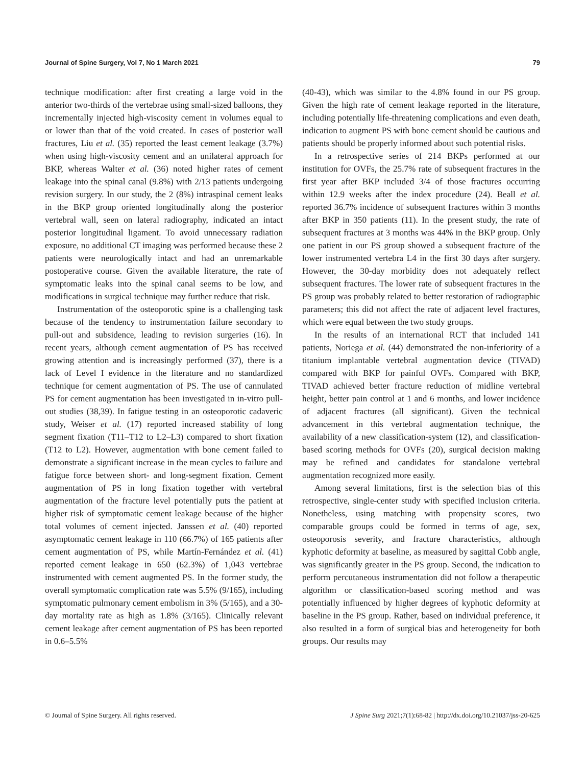Journal of Spine Surgery, Vol 7, No 1 March 2021 79
technique modification: after first creating a large void in the anterior two-thirds of the vertebrae using small-sized balloons, they incrementally injected high-viscosity cement in volumes equal to or lower than that of the void created. In cases of posterior wall fractures, Liu et al. (35) reported the least cement leakage (3.7%) when using high-viscosity cement and an unilateral approach for BKP, whereas Walter et al. (36) noted higher rates of cement leakage into the spinal canal (9.8%) with 2/13 patients undergoing revision surgery. In our study, the 2 (8%) intraspinal cement leaks in the BKP group oriented longitudinally along the posterior vertebral wall, seen on lateral radiography, indicated an intact posterior longitudinal ligament. To avoid unnecessary radiation exposure, no additional CT imaging was performed because these 2 patients were neurologically intact and had an unremarkable postoperative course. Given the available literature, the rate of symptomatic leaks into the spinal canal seems to be low, and modifications in surgical technique may further reduce that risk.
Instrumentation of the osteoporotic spine is a challenging task because of the tendency to instrumentation failure secondary to pull-out and subsidence, leading to revision surgeries (16). In recent years, although cement augmentation of PS has received growing attention and is increasingly performed (37), there is a lack of Level I evidence in the literature and no standardized technique for cement augmentation of PS. The use of cannulated PS for cement augmentation has been investigated in in-vitro pull-out studies (38,39). In fatigue testing in an osteoporotic cadaveric study, Weiser et al. (17) reported increased stability of long segment fixation (T11–T12 to L2–L3) compared to short fixation (T12 to L2). However, augmentation with bone cement failed to demonstrate a significant increase in the mean cycles to failure and fatigue force between short- and long-segment fixation. Cement augmentation of PS in long fixation together with vertebral augmentation of the fracture level potentially puts the patient at higher risk of symptomatic cement leakage because of the higher total volumes of cement injected. Janssen et al. (40) reported asymptomatic cement leakage in 110 (66.7%) of 165 patients after cement augmentation of PS, while Martín-Fernández et al. (41) reported cement leakage in 650 (62.3%) of 1,043 vertebrae instrumented with cement augmented PS. In the former study, the overall symptomatic complication rate was 5.5% (9/165), including symptomatic pulmonary cement embolism in 3% (5/165), and a 30-day mortality rate as high as 1.8% (3/165). Clinically relevant cement leakage after cement augmentation of PS has been reported in 0.6–5.5%
(40-43), which was similar to the 4.8% found in our PS group. Given the high rate of cement leakage reported in the literature, including potentially life-threatening complications and even death, indication to augment PS with bone cement should be cautious and patients should be properly informed about such potential risks.
In a retrospective series of 214 BKPs performed at our institution for OVFs, the 25.7% rate of subsequent fractures in the first year after BKP included 3/4 of those fractures occurring within 12.9 weeks after the index procedure (24). Beall et al. reported 36.7% incidence of subsequent fractures within 3 months after BKP in 350 patients (11). In the present study, the rate of subsequent fractures at 3 months was 44% in the BKP group. Only one patient in our PS group showed a subsequent fracture of the lower instrumented vertebra L4 in the first 30 days after surgery. However, the 30-day morbidity does not adequately reflect subsequent fractures. The lower rate of subsequent fractures in the PS group was probably related to better restoration of radiographic parameters; this did not affect the rate of adjacent level fractures, which were equal between the two study groups.
In the results of an international RCT that included 141 patients, Noriega et al. (44) demonstrated the non-inferiority of a titanium implantable vertebral augmentation device (TIVAD) compared with BKP for painful OVFs. Compared with BKP, TIVAD achieved better fracture reduction of midline vertebral height, better pain control at 1 and 6 months, and lower incidence of adjacent fractures (all significant). Given the technical advancement in this vertebral augmentation technique, the availability of a new classification-system (12), and classification-based scoring methods for OVFs (20), surgical decision making may be refined and candidates for standalone vertebral augmentation recognized more easily.
Among several limitations, first is the selection bias of this retrospective, single-center study with specified inclusion criteria. Nonetheless, using matching with propensity scores, two comparable groups could be formed in terms of age, sex, osteoporosis severity, and fracture characteristics, although kyphotic deformity at baseline, as measured by sagittal Cobb angle, was significantly greater in the PS group. Second, the indication to perform percutaneous instrumentation did not follow a therapeutic algorithm or classification-based scoring method and was potentially influenced by higher degrees of kyphotic deformity at baseline in the PS group. Rather, based on individual preference, it also resulted in a form of surgical bias and heterogeneity for both groups. Our results may
© Journal of Spine Surgery. All rights reserved. J Spine Surg 2021;7(1):68-82 | http://dx.doi.org/10.21037/jss-20-625